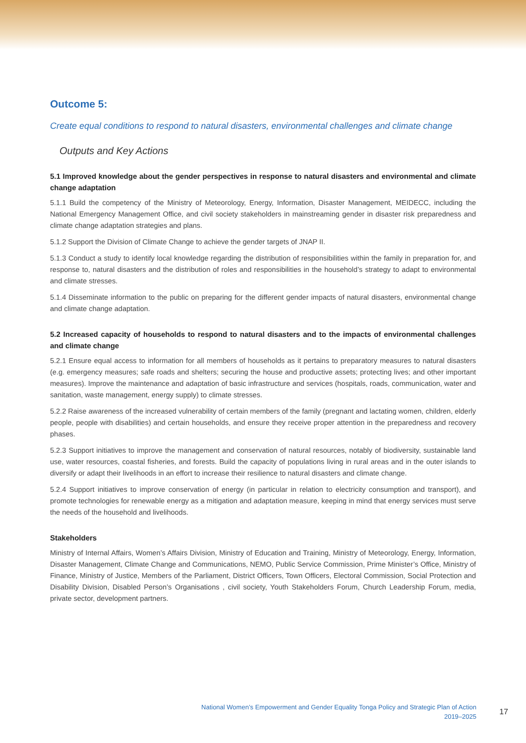Outcome 5:
Create equal conditions to respond to natural disasters, environmental challenges and climate change
Outputs and Key Actions
5.1 Improved knowledge about the gender perspectives in response to natural disasters and environmental and climate change adaptation
5.1.1 Build the competency of the Ministry of Meteorology, Energy, Information, Disaster Management, MEIDECC, including the National Emergency Management Office, and civil society stakeholders in mainstreaming gender in disaster risk preparedness and climate change adaptation strategies and plans.
5.1.2 Support the Division of Climate Change to achieve the gender targets of JNAP II.
5.1.3 Conduct a study to identify local knowledge regarding the distribution of responsibilities within the family in preparation for, and response to, natural disasters and the distribution of roles and responsibilities in the household’s strategy to adapt to environmental and climate stresses.
5.1.4 Disseminate information to the public on preparing for the different gender impacts of natural disasters, environmental change and climate change adaptation.
5.2 Increased capacity of households to respond to natural disasters and to the impacts of environmental challenges and climate change
5.2.1 Ensure equal access to information for all members of households as it pertains to preparatory measures to natural disasters (e.g. emergency measures; safe roads and shelters; securing the house and productive assets; protecting lives; and other important measures). Improve the maintenance and adaptation of basic infrastructure and services (hospitals, roads, communication, water and sanitation, waste management, energy supply) to climate stresses.
5.2.2 Raise awareness of the increased vulnerability of certain members of the family (pregnant and lactating women, children, elderly people, people with disabilities) and certain households, and ensure they receive proper attention in the preparedness and recovery phases.
5.2.3 Support initiatives to improve the management and conservation of natural resources, notably of biodiversity, sustainable land use, water resources, coastal fisheries, and forests. Build the capacity of populations living in rural areas and in the outer islands to diversify or adapt their livelihoods in an effort to increase their resilience to natural disasters and climate change.
5.2.4 Support initiatives to improve conservation of energy (in particular in relation to electricity consumption and transport), and promote technologies for renewable energy as a mitigation and adaptation measure, keeping in mind that energy services must serve the needs of the household and livelihoods.
Stakeholders
Ministry of Internal Affairs, Women’s Affairs Division, Ministry of Education and Training, Ministry of Meteorology, Energy, Information, Disaster Management, Climate Change and Communications, NEMO, Public Service Commission, Prime Minister’s Office, Ministry of Finance, Ministry of Justice, Members of the Parliament, District Officers, Town Officers, Electoral Commission, Social Protection and Disability Division, Disabled Person’s Organisations , civil society, Youth Stakeholders Forum, Church Leadership Forum, media, private sector, development partners.
National Women’s Empowerment and Gender Equality Tonga Policy and Strategic Plan of Action
2019–2025
17